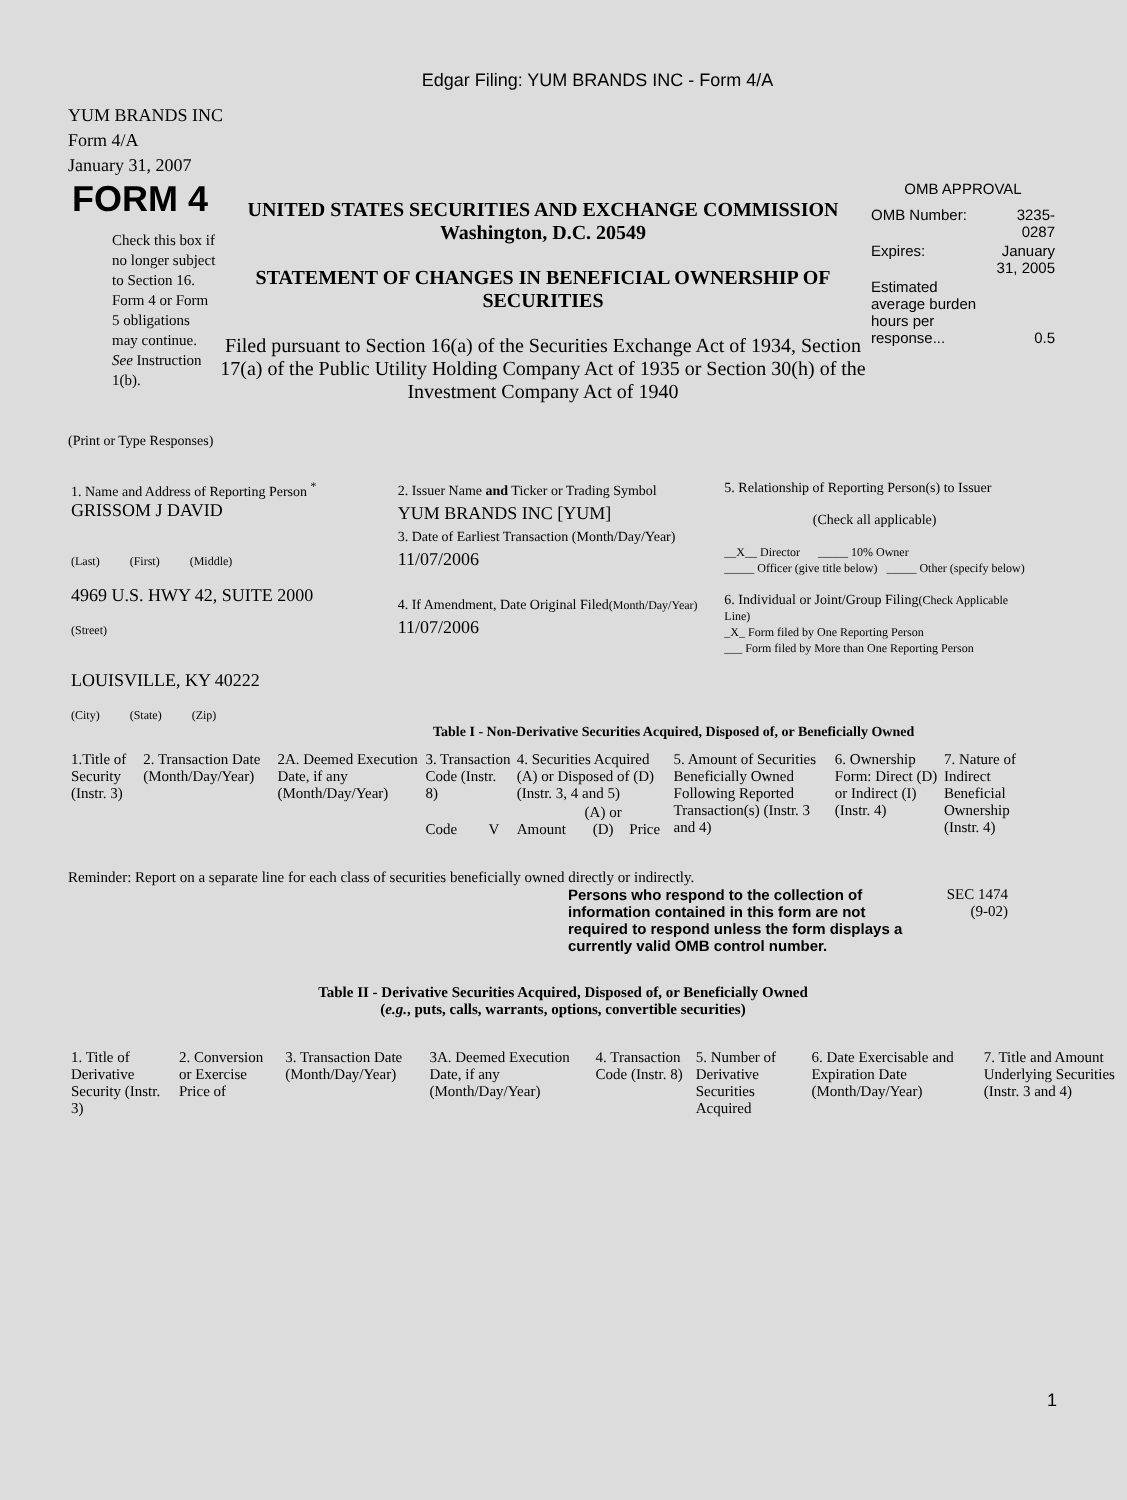Edgar Filing: YUM BRANDS INC - Form 4/A
YUM BRANDS INC
Form 4/A
January 31, 2007
FORM 4
Check this box if no longer subject to Section 16. Form 4 or Form 5 obligations may continue. See Instruction 1(b).
UNITED STATES SECURITIES AND EXCHANGE COMMISSION
Washington, D.C. 20549
STATEMENT OF CHANGES IN BENEFICIAL OWNERSHIP OF SECURITIES
Filed pursuant to Section 16(a) of the Securities Exchange Act of 1934, Section 17(a) of the Public Utility Holding Company Act of 1935 or Section 30(h) of the Investment Company Act of 1940
OMB APPROVAL
| OMB Number: | 3235-0287 |
| Expires: | January 31, 2005 |
| Estimated average burden hours per response... | 0.5 |
(Print or Type Responses)
| 1. Name and Address of Reporting Person <sup>*</sup> GRISSOM J DAVID (Last) (First) (Middle) 4969 U.S. HWY 42, SUITE 2000 (Street) LOUISVILLE, KY 40222 (City) (State) (Zip) | 2. Issuer Name and Ticker or Trading Symbol YUM BRANDS INC [YUM] 3. Date of Earliest Transaction (Month/Day/Year) 11/07/2006 4. If Amendment, Date Original Filed (Month/Day/Year) 11/07/2006 | 5. Relationship of Reporting Person(s) to Issuer (Check all applicable) __X__ Director _____ 10% Owner _____ Officer (give title below) _____ Other (specify below) 6. Individual or Joint/Group Filing (Check Applicable Line) _X_ Form filed by One Reporting Person ___ Form filed by More than One Reporting Person |
Table I - Non-Derivative Securities Acquired, Disposed of, or Beneficially Owned
| 1.Title of Security (Instr. 3) | 2. Transaction Date (Month/Day/Year) | 2A. Deemed Execution Date, if any (Month/Day/Year) | 3. Transaction Code (Instr. 8) | | 4. Securities Acquired (A) or Disposed of (D) (Instr. 3, 4 and 5) | | | 5. Amount of Securities Beneficially Owned Following Reported Transaction(s) (Instr. 3 and 4) | 6. Ownership Form: Direct (D) or Indirect (I) (Instr. 4) | 7. Nature of Indirect Beneficial Ownership (Instr. 4) |
| | | | Code | V | Amount | (A) or (D) | Price | | | |
Reminder: Report on a separate line for each class of securities beneficially owned directly or indirectly.
Persons who respond to the collection of information contained in this form are not required to respond unless the form displays a currently valid OMB control number.
SEC 1474
(9-02)
Table II - Derivative Securities Acquired, Disposed of, or Beneficially Owned
(e.g., puts, calls, warrants, options, convertible securities)
| 1. Title of Derivative Security (Instr. 3) | 2. Conversion or Exercise Price of | 3. Transaction Date (Month/Day/Year) | 3A. Deemed Execution Date, if any (Month/Day/Year) | 4. Transaction Code (Instr. 8) | 5. Number of Derivative Securities Acquired | 6. Date Exercisable and Expiration Date (Month/Day/Year) | 7. Title and Amount Underlying Securities (Instr. 3 and 4) |
1